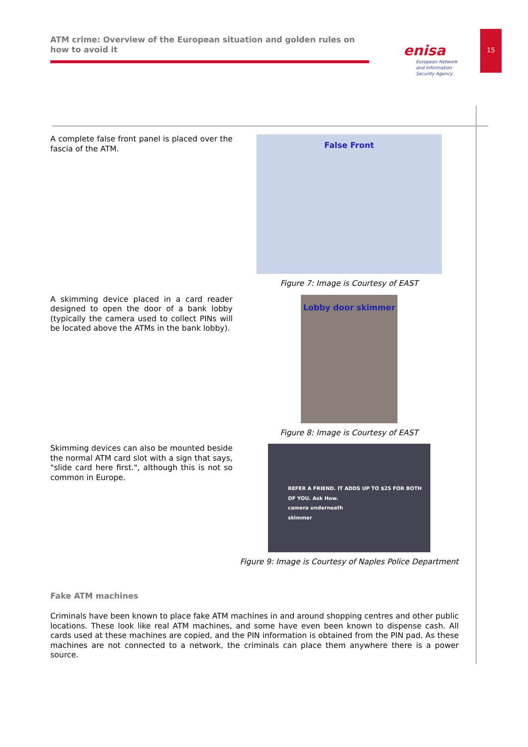ATM crime: Overview of the European situation and golden rules on how to avoid it
enisa
European Network
and Information
Security Agency
15
A complete false front panel is placed over the fascia of the ATM.
False Front
Figure 7: Image is Courtesy of EAST
A skimming device placed in a card reader designed to open the door of a bank lobby (typically the camera used to collect PINs will be located above the ATMs in the bank lobby).
Lobby door skimmer
Figure 8: Image is Courtesy of EAST
Skimming devices can also be mounted beside the normal ATM card slot with a sign that says, "slide card here first.", although this is not so common in Europe.
REFER A FRIEND. IT ADDS UP TO $25 FOR BOTH OF YOU. Ask How.
camera underneath
skimmer
Figure 9: Image is Courtesy of Naples Police Department
Fake ATM machines
Criminals have been known to place fake ATM machines in and around shopping centres and other public locations. These look like real ATM machines, and some have even been known to dispense cash. All cards used at these machines are copied, and the PIN information is obtained from the PIN pad. As these machines are not connected to a network, the criminals can place them anywhere there is a power source.